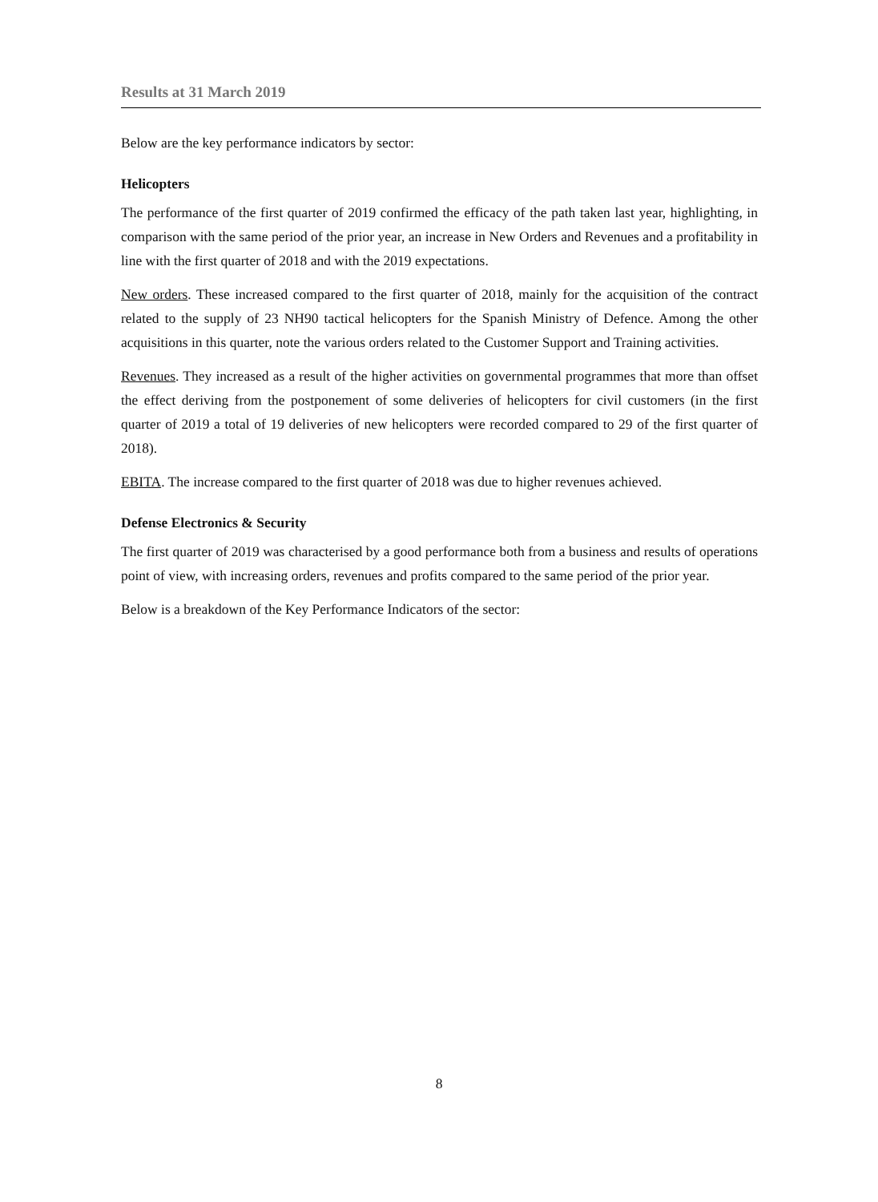Results at 31 March 2019
Below are the key performance indicators by sector:
Helicopters
The performance of the first quarter of 2019 confirmed the efficacy of the path taken last year, highlighting, in comparison with the same period of the prior year, an increase in New Orders and Revenues and a profitability in line with the first quarter of 2018 and with the 2019 expectations.
New orders. These increased compared to the first quarter of 2018, mainly for the acquisition of the contract related to the supply of 23 NH90 tactical helicopters for the Spanish Ministry of Defence. Among the other acquisitions in this quarter, note the various orders related to the Customer Support and Training activities.
Revenues. They increased as a result of the higher activities on governmental programmes that more than offset the effect deriving from the postponement of some deliveries of helicopters for civil customers (in the first quarter of 2019 a total of 19 deliveries of new helicopters were recorded compared to 29 of the first quarter of 2018).
EBITA. The increase compared to the first quarter of 2018 was due to higher revenues achieved.
Defense Electronics & Security
The first quarter of 2019 was characterised by a good performance both from a business and results of operations point of view, with increasing orders, revenues and profits compared to the same period of the prior year.
Below is a breakdown of the Key Performance Indicators of the sector:
8